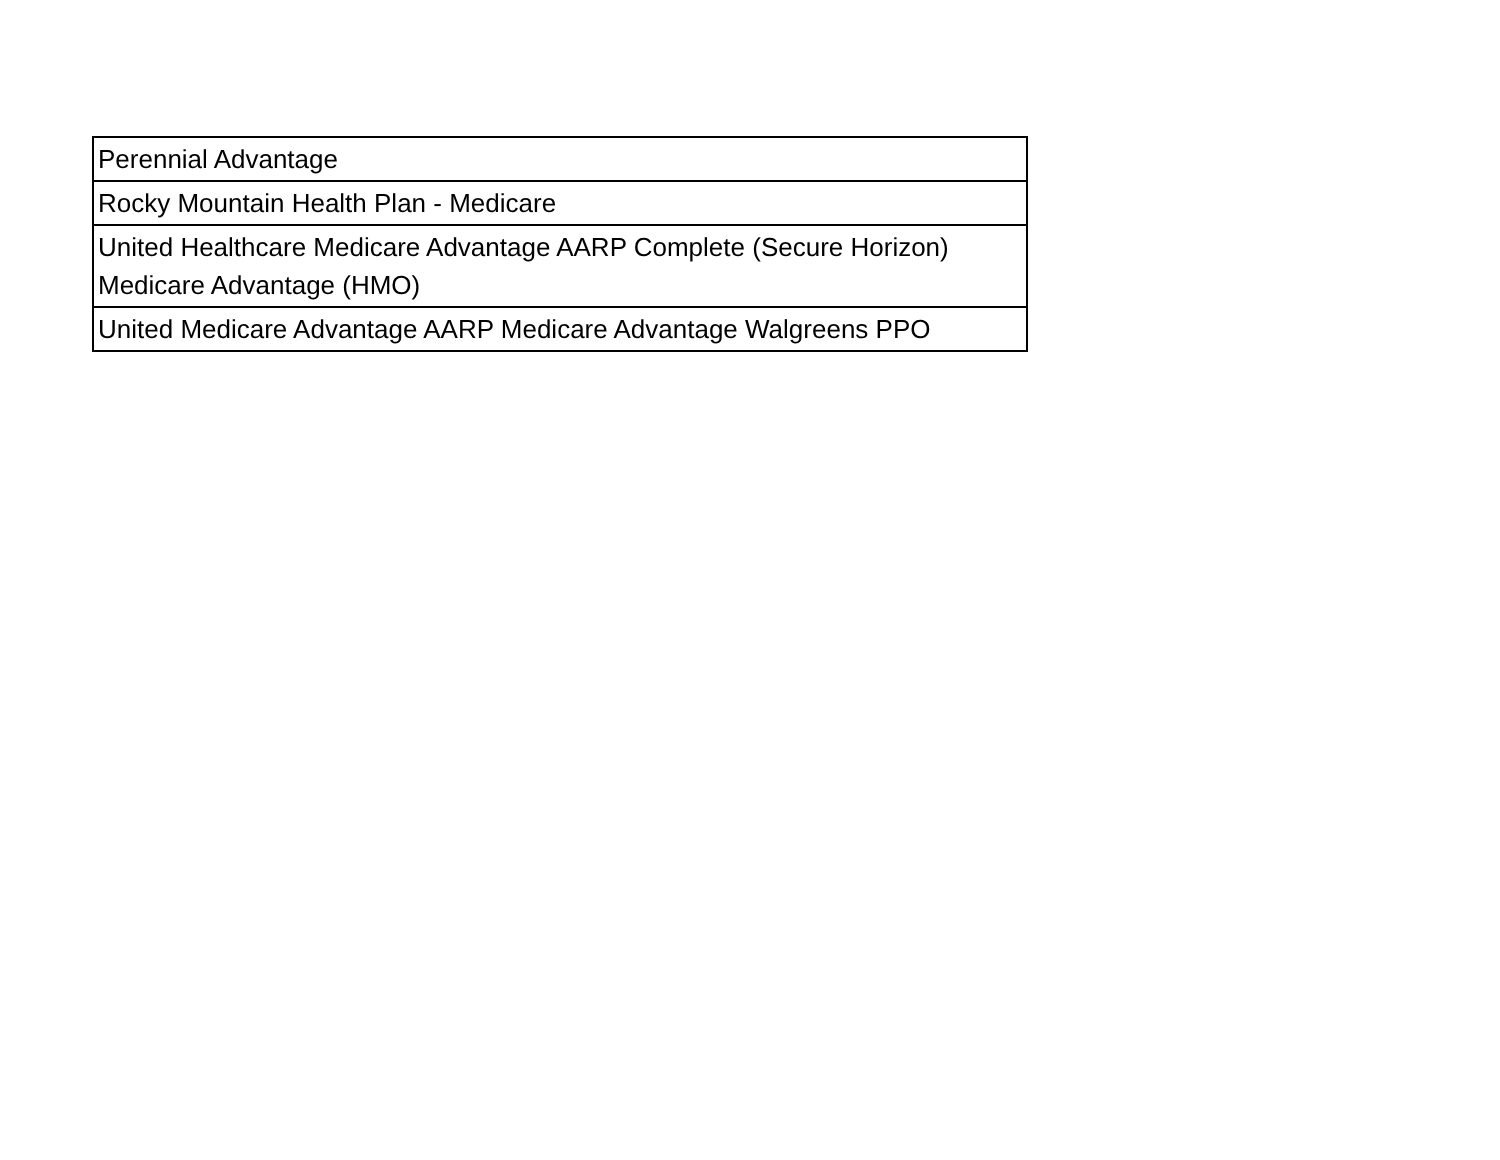| Perennial Advantage |
| Rocky Mountain Health Plan - Medicare |
| United Healthcare Medicare Advantage AARP Complete (Secure Horizon) Medicare Advantage (HMO) |
| United Medicare Advantage AARP Medicare Advantage Walgreens PPO |